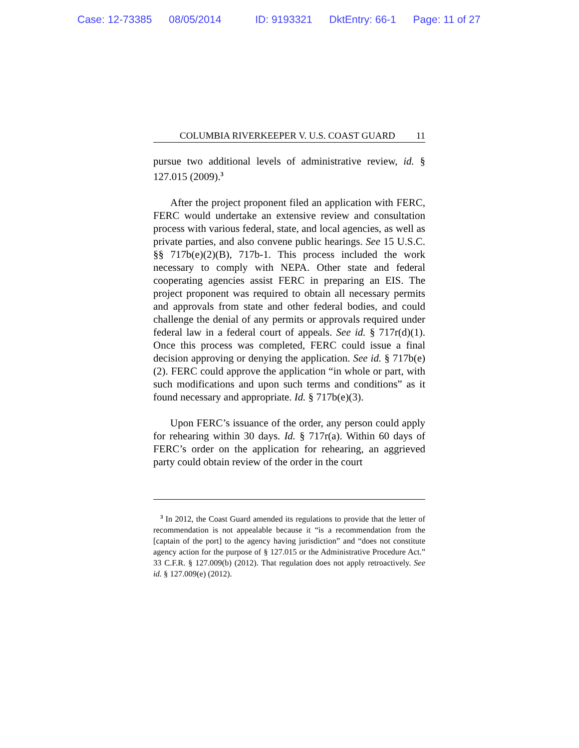Case: 12-73385 08/05/2014 ID: 9193321 DktEntry: 66-1 Page: 11 of 27
COLUMBIA RIVERKEEPER V. U.S. COAST GUARD 11
pursue two additional levels of administrative review, id. § 127.015 (2009).<sup>3</sup>
After the project proponent filed an application with FERC, FERC would undertake an extensive review and consultation process with various federal, state, and local agencies, as well as private parties, and also convene public hearings. See 15 U.S.C. §§ 717b(e)(2)(B), 717b-1. This process included the work necessary to comply with NEPA. Other state and federal cooperating agencies assist FERC in preparing an EIS. The project proponent was required to obtain all necessary permits and approvals from state and other federal bodies, and could challenge the denial of any permits or approvals required under federal law in a federal court of appeals. See id. § 717r(d)(1). Once this process was completed, FERC could issue a final decision approving or denying the application. See id. § 717b(e)(2). FERC could approve the application “in whole or part, with such modifications and upon such terms and conditions” as it found necessary and appropriate. Id. § 717b(e)(3).
Upon FERC’s issuance of the order, any person could apply for rehearing within 30 days. Id. § 717r(a). Within 60 days of FERC’s order on the application for rehearing, an aggrieved party could obtain review of the order in the court
<sup>3</sup> In 2012, the Coast Guard amended its regulations to provide that the letter of recommendation is not appealable because it “is a recommendation from the [captain of the port] to the agency having jurisdiction” and “does not constitute agency action for the purpose of § 127.015 or the Administrative Procedure Act.” 33 C.F.R. § 127.009(b) (2012). That regulation does not apply retroactively. See id. § 127.009(e) (2012).